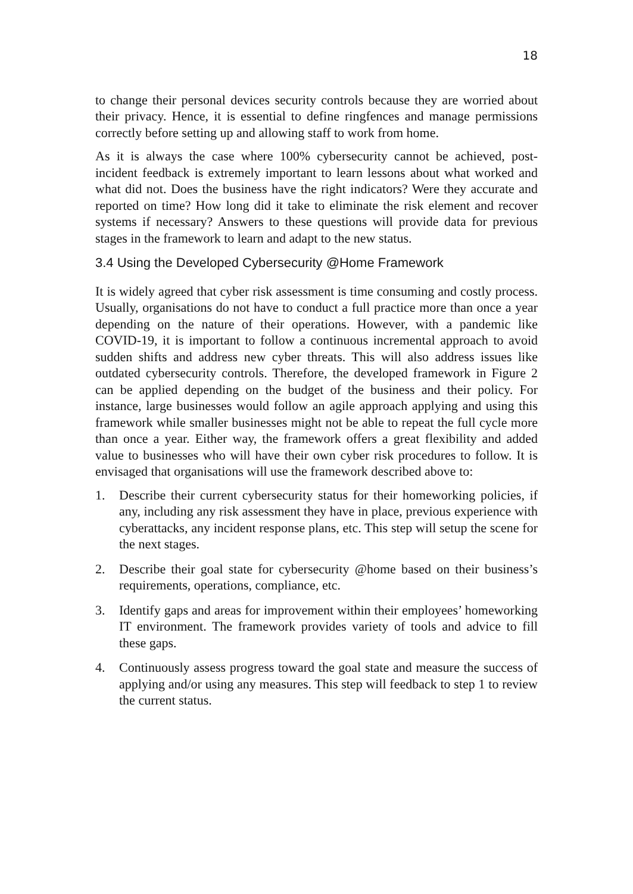18
to change their personal devices security controls because they are worried about their privacy. Hence, it is essential to define ringfences and manage permissions correctly before setting up and allowing staff to work from home.
As it is always the case where 100% cybersecurity cannot be achieved, post-incident feedback is extremely important to learn lessons about what worked and what did not. Does the business have the right indicators? Were they accurate and reported on time? How long did it take to eliminate the risk element and recover systems if necessary? Answers to these questions will provide data for previous stages in the framework to learn and adapt to the new status.
3.4 Using the Developed Cybersecurity @Home Framework
It is widely agreed that cyber risk assessment is time consuming and costly process. Usually, organisations do not have to conduct a full practice more than once a year depending on the nature of their operations. However, with a pandemic like COVID-19, it is important to follow a continuous incremental approach to avoid sudden shifts and address new cyber threats. This will also address issues like outdated cybersecurity controls. Therefore, the developed framework in Figure 2 can be applied depending on the budget of the business and their policy. For instance, large businesses would follow an agile approach applying and using this framework while smaller businesses might not be able to repeat the full cycle more than once a year. Either way, the framework offers a great flexibility and added value to businesses who will have their own cyber risk procedures to follow. It is envisaged that organisations will use the framework described above to:
1. Describe their current cybersecurity status for their homeworking policies, if any, including any risk assessment they have in place, previous experience with cyberattacks, any incident response plans, etc. This step will setup the scene for the next stages.
2. Describe their goal state for cybersecurity @home based on their business’s requirements, operations, compliance, etc.
3. Identify gaps and areas for improvement within their employees’ homeworking IT environment. The framework provides variety of tools and advice to fill these gaps.
4. Continuously assess progress toward the goal state and measure the success of applying and/or using any measures. This step will feedback to step 1 to review the current status.